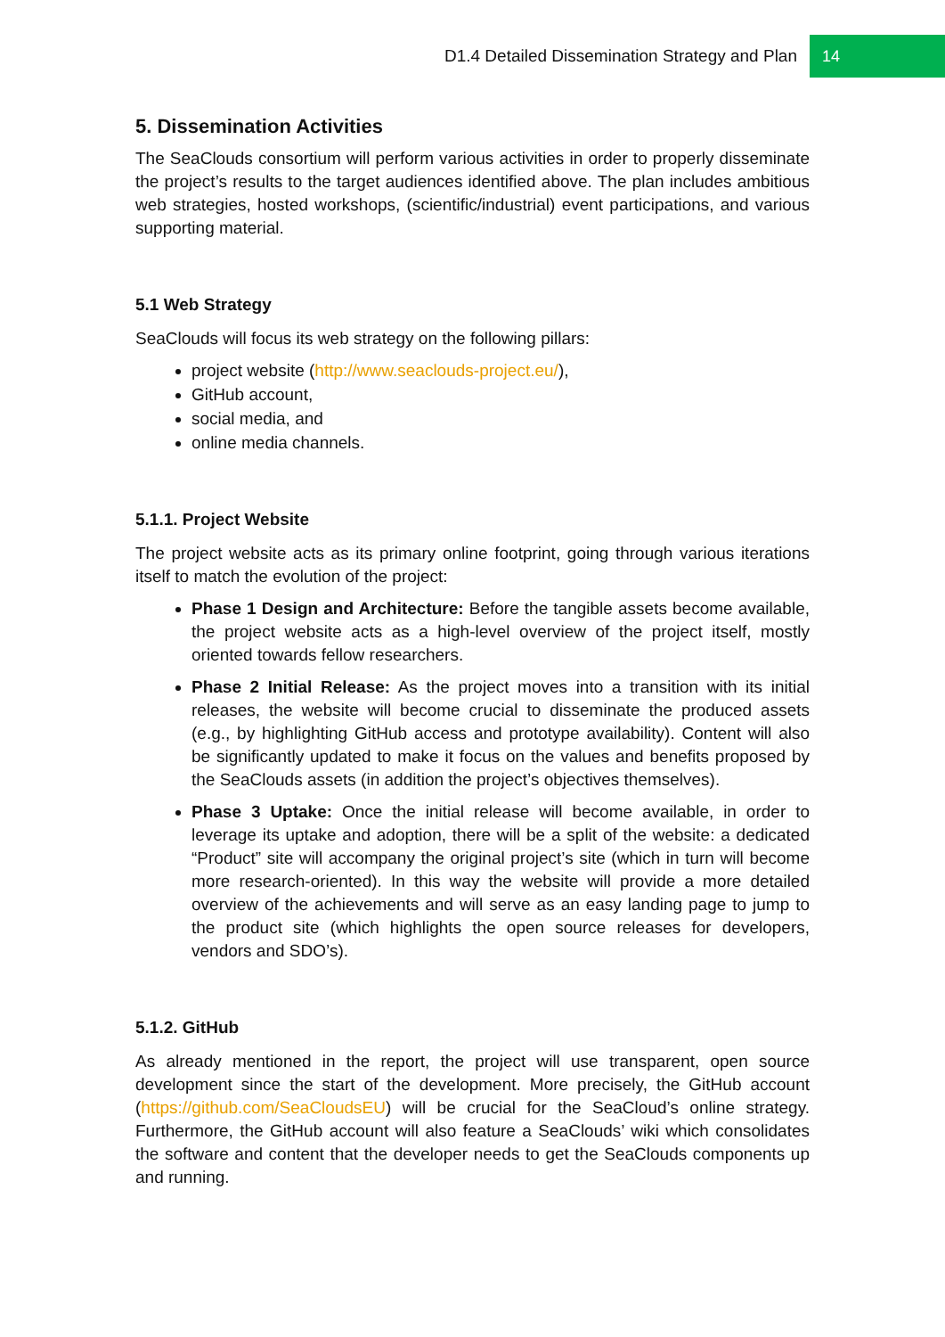D1.4 Detailed Dissemination Strategy and Plan 14
5. Dissemination Activities
The SeaClouds consortium will perform various activities in order to properly disseminate the project’s results to the target audiences identified above. The plan includes ambitious web strategies, hosted workshops, (scientific/industrial) event participations, and various supporting material.
5.1 Web Strategy
SeaClouds will focus its web strategy on the following pillars:
project website (http://www.seaclouds-project.eu/),
GitHub account,
social media, and
online media channels.
5.1.1. Project Website
The project website acts as its primary online footprint, going through various iterations itself to match the evolution of the project:
Phase 1 Design and Architecture: Before the tangible assets become available, the project website acts as a high-level overview of the project itself, mostly oriented towards fellow researchers.
Phase 2 Initial Release: As the project moves into a transition with its initial releases, the website will become crucial to disseminate the produced assets (e.g., by highlighting GitHub access and prototype availability). Content will also be significantly updated to make it focus on the values and benefits proposed by the SeaClouds assets (in addition the project’s objectives themselves).
Phase 3 Uptake: Once the initial release will become available, in order to leverage its uptake and adoption, there will be a split of the website: a dedicated “Product” site will accompany the original project’s site (which in turn will become more research-oriented). In this way the website will provide a more detailed overview of the achievements and will serve as an easy landing page to jump to the product site (which highlights the open source releases for developers, vendors and SDO’s).
5.1.2. GitHub
As already mentioned in the report, the project will use transparent, open source development since the start of the development. More precisely, the GitHub account (https://github.com/SeaCloudsEU) will be crucial for the SeaCloud’s online strategy. Furthermore, the GitHub account will also feature a SeaClouds’ wiki which consolidates the software and content that the developer needs to get the SeaClouds components up and running.